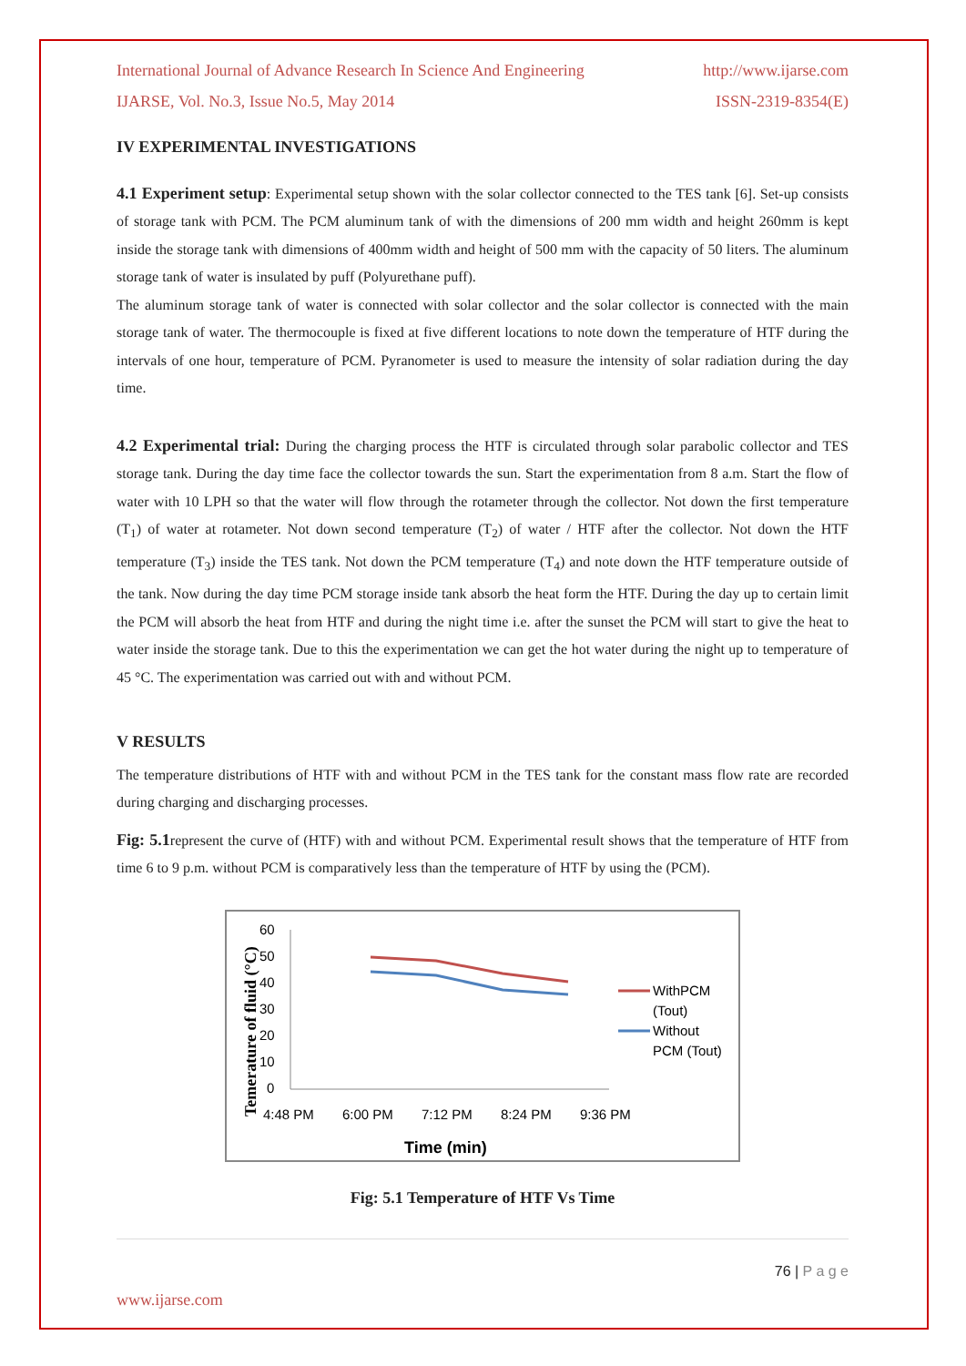International Journal of Advance Research In Science And Engineering http://www.ijarse.com
IJARSE, Vol. No.3, Issue No.5, May 2014 ISSN-2319-8354(E)
IV EXPERIMENTAL INVESTIGATIONS
4.1 Experiment setup: Experimental setup shown with the solar collector connected to the TES tank [6]. Set-up consists of storage tank with PCM. The PCM aluminum tank of with the dimensions of 200 mm width and height 260mm is kept inside the storage tank with dimensions of 400mm width and height of 500 mm with the capacity of 50 liters. The aluminum storage tank of water is insulated by puff (Polyurethane puff).
The aluminum storage tank of water is connected with solar collector and the solar collector is connected with the main storage tank of water. The thermocouple is fixed at five different locations to note down the temperature of HTF during the intervals of one hour, temperature of PCM. Pyranometer is used to measure the intensity of solar radiation during the day time.
4.2 Experimental trial: During the charging process the HTF is circulated through solar parabolic collector and TES storage tank. During the day time face the collector towards the sun. Start the experimentation from 8 a.m. Start the flow of water with 10 LPH so that the water will flow through the rotameter through the collector. Not down the first temperature (T<sub>1</sub>) of water at rotameter. Not down second temperature (T<sub>2</sub>) of water / HTF after the collector. Not down the HTF temperature (T<sub>3</sub>) inside the TES tank. Not down the PCM temperature (T<sub>4</sub>) and note down the HTF temperature outside of the tank. Now during the day time PCM storage inside tank absorb the heat form the HTF. During the day up to certain limit the PCM will absorb the heat from HTF and during the night time i.e. after the sunset the PCM will start to give the heat to water inside the storage tank. Due to this the experimentation we can get the hot water during the night up to temperature of 45 °C. The experimentation was carried out with and without PCM.
V RESULTS
The temperature distributions of HTF with and without PCM in the TES tank for the constant mass flow rate are recorded during charging and discharging processes.
Fig: 5.1represent the curve of (HTF) with and without PCM. Experimental result shows that the temperature of HTF from time 6 to 9 p.m. without PCM is comparatively less than the temperature of HTF by using the (PCM).
60
50
40
30
20
10
0
4:48 PM
6:00 PM
7:12 PM
8:24 PM
9:36 PM
Time (min)
Temerature of fluid (°C)
WithPCM
(Tout)
Without
PCM (Tout)
Fig: 5.1 Temperature of HTF Vs Time
76 | P a g e
www.ijarse.com